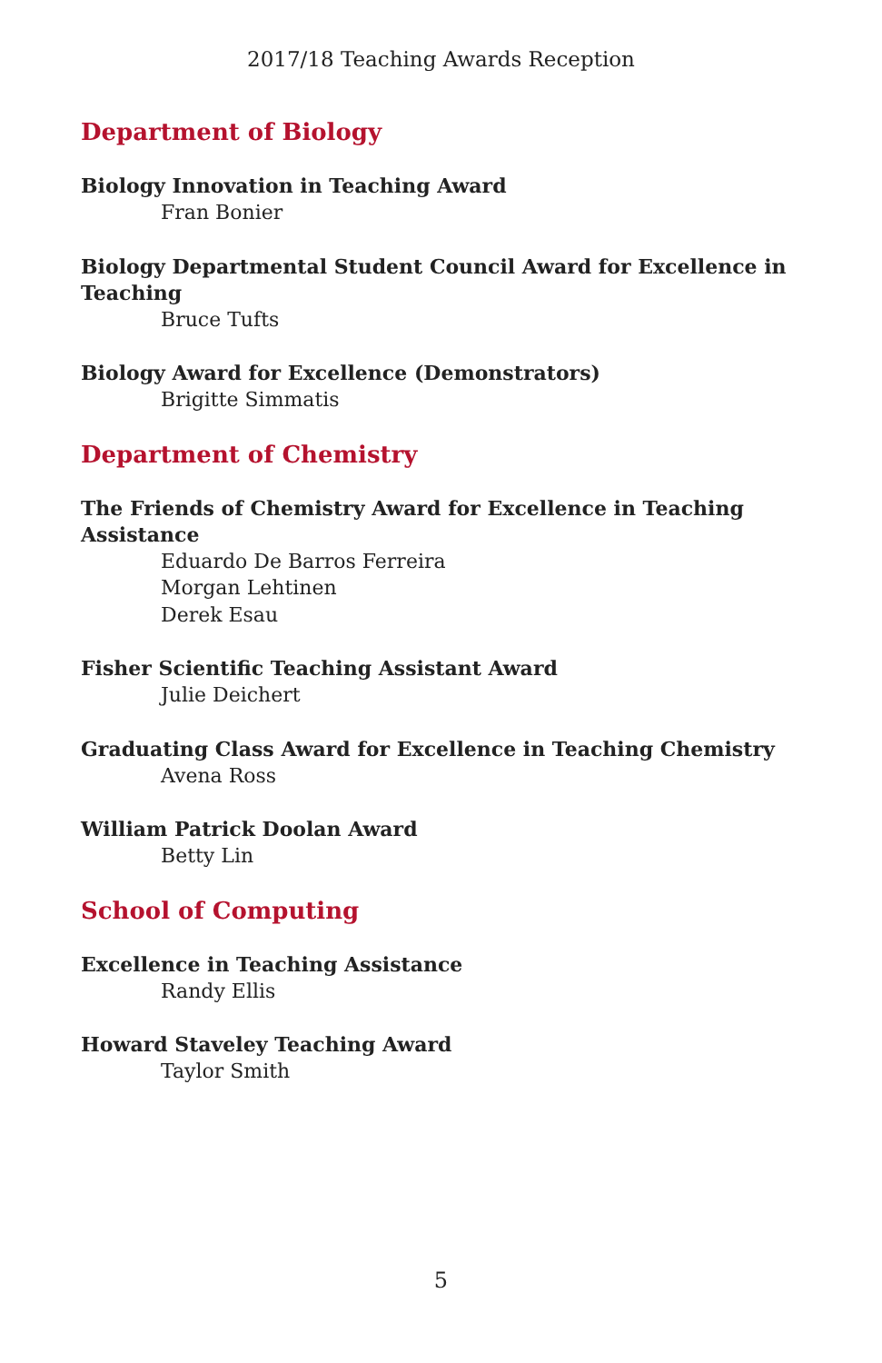2017/18 Teaching Awards Reception
Department of Biology
Biology Innovation in Teaching Award
Fran Bonier
Biology Departmental Student Council Award for Excellence in Teaching
Bruce Tufts
Biology Award for Excellence (Demonstrators)
Brigitte Simmatis
Department of Chemistry
The Friends of Chemistry Award for Excellence in Teaching Assistance
Eduardo De Barros Ferreira
Morgan Lehtinen
Derek Esau
Fisher Scientific Teaching Assistant Award
Julie Deichert
Graduating Class Award for Excellence in Teaching Chemistry
Avena Ross
William Patrick Doolan Award
Betty Lin
School of Computing
Excellence in Teaching Assistance
Randy Ellis
Howard Staveley Teaching Award
Taylor Smith
5